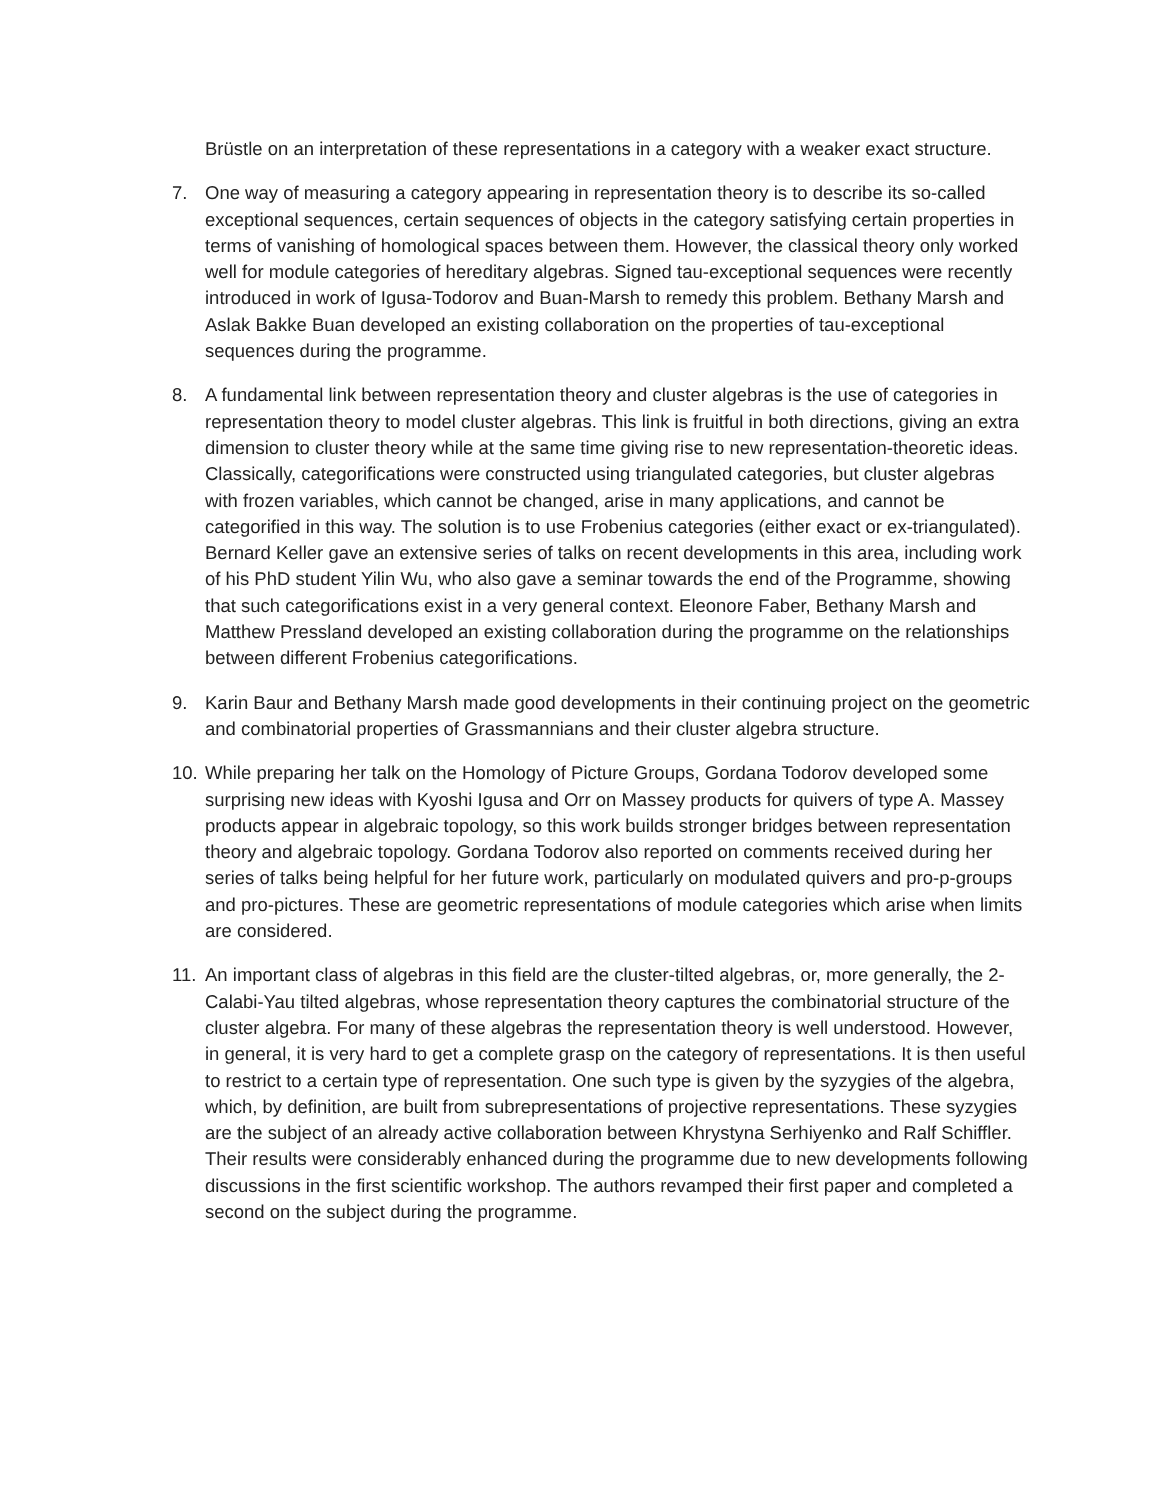Brüstle on an interpretation of these representations in a category with a weaker exact structure.
7. One way of measuring a category appearing in representation theory is to describe its so-called exceptional sequences, certain sequences of objects in the category satisfying certain properties in terms of vanishing of homological spaces between them. However, the classical theory only worked well for module categories of hereditary algebras. Signed tau-exceptional sequences were recently introduced in work of Igusa-Todorov and Buan-Marsh to remedy this problem. Bethany Marsh and Aslak Bakke Buan developed an existing collaboration on the properties of tau-exceptional sequences during the programme.
8. A fundamental link between representation theory and cluster algebras is the use of categories in representation theory to model cluster algebras. This link is fruitful in both directions, giving an extra dimension to cluster theory while at the same time giving rise to new representation-theoretic ideas. Classically, categorifications were constructed using triangulated categories, but cluster algebras with frozen variables, which cannot be changed, arise in many applications, and cannot be categorified in this way. The solution is to use Frobenius categories (either exact or ex-triangulated). Bernard Keller gave an extensive series of talks on recent developments in this area, including work of his PhD student Yilin Wu, who also gave a seminar towards the end of the Programme, showing that such categorifications exist in a very general context. Eleonore Faber, Bethany Marsh and Matthew Pressland developed an existing collaboration during the programme on the relationships between different Frobenius categorifications.
9. Karin Baur and Bethany Marsh made good developments in their continuing project on the geometric and combinatorial properties of Grassmannians and their cluster algebra structure.
10. While preparing her talk on the Homology of Picture Groups, Gordana Todorov developed some surprising new ideas with Kyoshi Igusa and Orr on Massey products for quivers of type A. Massey products appear in algebraic topology, so this work builds stronger bridges between representation theory and algebraic topology. Gordana Todorov also reported on comments received during her series of talks being helpful for her future work, particularly on modulated quivers and pro-p-groups and pro-pictures. These are geometric representations of module categories which arise when limits are considered.
11. An important class of algebras in this field are the cluster-tilted algebras, or, more generally, the 2-Calabi-Yau tilted algebras, whose representation theory captures the combinatorial structure of the cluster algebra. For many of these algebras the representation theory is well understood. However, in general, it is very hard to get a complete grasp on the category of representations. It is then useful to restrict to a certain type of representation. One such type is given by the syzygies of the algebra, which, by definition, are built from subrepresentations of projective representations. These syzygies are the subject of an already active collaboration between Khrystyna Serhiyenko and Ralf Schiffler. Their results were considerably enhanced during the programme due to new developments following discussions in the first scientific workshop. The authors revamped their first paper and completed a second on the subject during the programme.